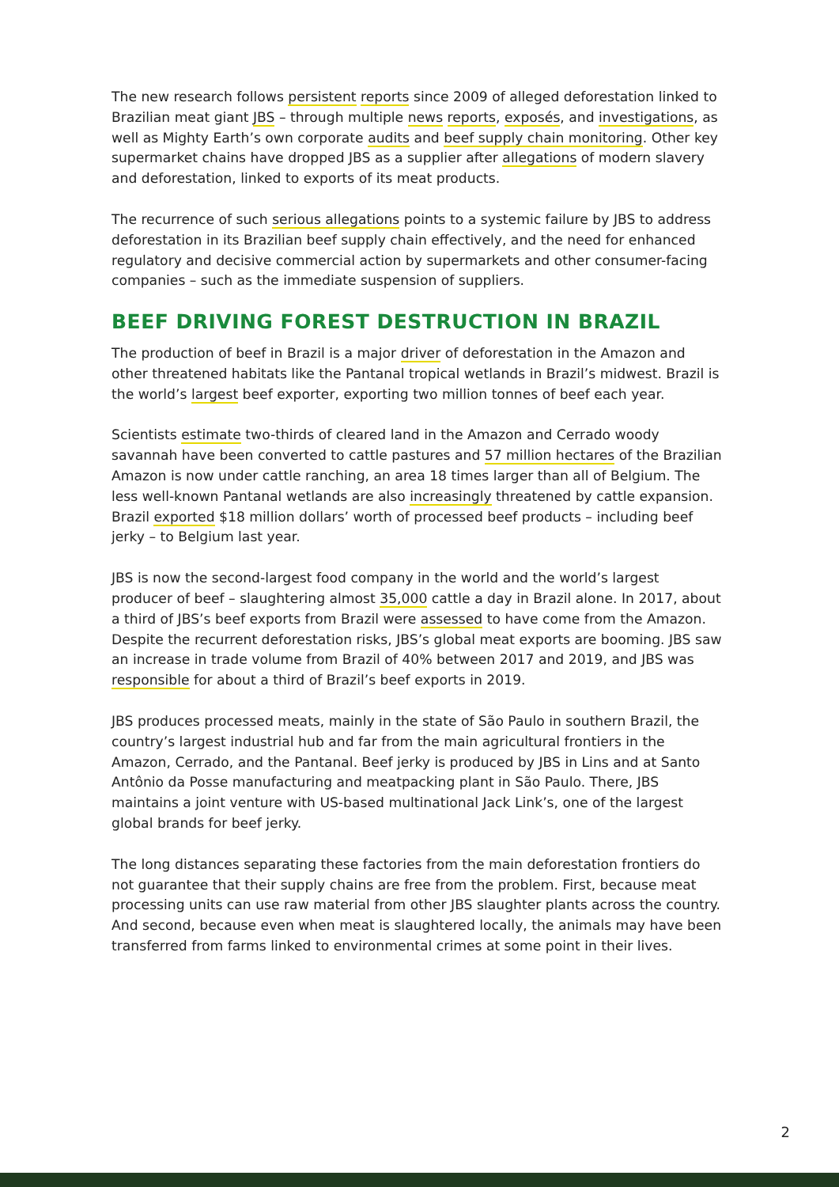The new research follows persistent reports since 2009 of alleged deforestation linked to Brazilian meat giant JBS – through multiple news reports, exposés, and investigations, as well as Mighty Earth’s own corporate audits and beef supply chain monitoring. Other key supermarket chains have dropped JBS as a supplier after allegations of modern slavery and deforestation, linked to exports of its meat products.
The recurrence of such serious allegations points to a systemic failure by JBS to address deforestation in its Brazilian beef supply chain effectively, and the need for enhanced regulatory and decisive commercial action by supermarkets and other consumer-facing companies – such as the immediate suspension of suppliers.
BEEF DRIVING FOREST DESTRUCTION IN BRAZIL
The production of beef in Brazil is a major driver of deforestation in the Amazon and other threatened habitats like the Pantanal tropical wetlands in Brazil’s midwest. Brazil is the world’s largest beef exporter, exporting two million tonnes of beef each year.
Scientists estimate two-thirds of cleared land in the Amazon and Cerrado woody savannah have been converted to cattle pastures and 57 million hectares of the Brazilian Amazon is now under cattle ranching, an area 18 times larger than all of Belgium. The less well-known Pantanal wetlands are also increasingly threatened by cattle expansion. Brazil exported $18 million dollars’ worth of processed beef products – including beef jerky – to Belgium last year.
JBS is now the second-largest food company in the world and the world’s largest producer of beef – slaughtering almost 35,000 cattle a day in Brazil alone. In 2017, about a third of JBS’s beef exports from Brazil were assessed to have come from the Amazon. Despite the recurrent deforestation risks, JBS’s global meat exports are booming. JBS saw an increase in trade volume from Brazil of 40% between 2017 and 2019, and JBS was responsible for about a third of Brazil’s beef exports in 2019.
JBS produces processed meats, mainly in the state of São Paulo in southern Brazil, the country’s largest industrial hub and far from the main agricultural frontiers in the Amazon, Cerrado, and the Pantanal. Beef jerky is produced by JBS in Lins and at Santo Antônio da Posse manufacturing and meatpacking plant in São Paulo. There, JBS maintains a joint venture with US-based multinational Jack Link’s, one of the largest global brands for beef jerky.
The long distances separating these factories from the main deforestation frontiers do not guarantee that their supply chains are free from the problem. First, because meat processing units can use raw material from other JBS slaughter plants across the country. And second, because even when meat is slaughtered locally, the animals may have been transferred from farms linked to environmental crimes at some point in their lives.
2